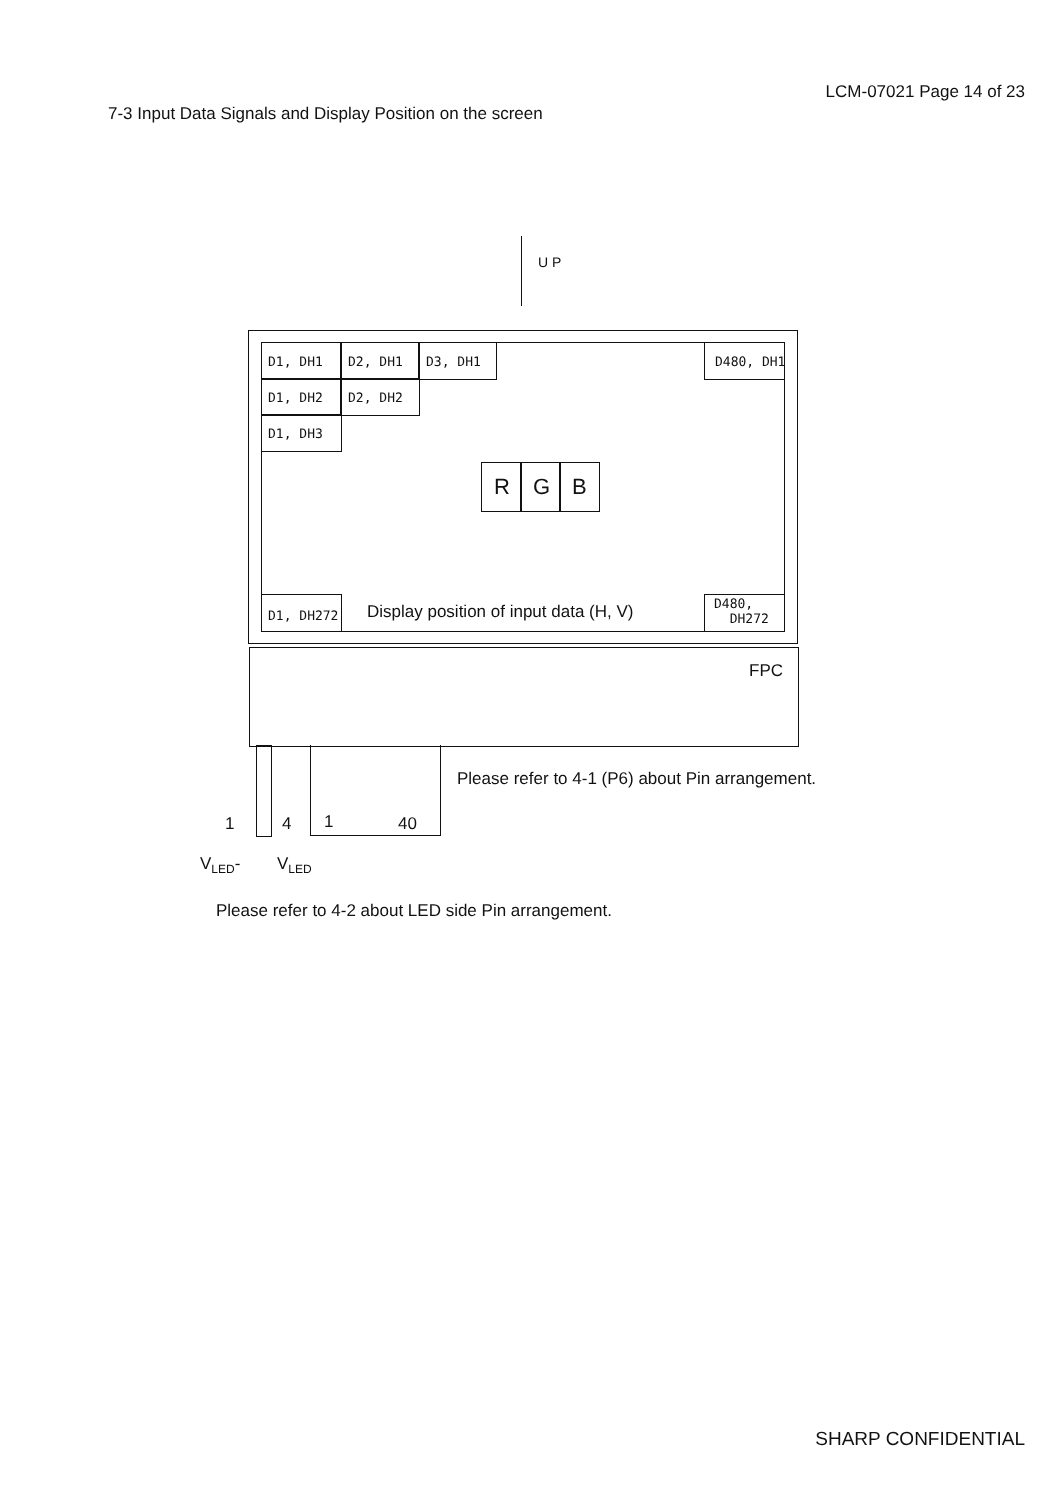LCM-07021 Page 14 of 23
7-3 Input Data Signals and Display Position on the screen
U P
D1, DH1 D2, DH1 D3, DH1 D480, DH1
D1, DH2 D2, DH2
D1, DH3
R G B
D1, DH272
Display position of input data (H, V)
D480,
DH272
FPC
Please refer to 4-1 (P6) about Pin arrangement.
1 4 1 40
V<sub>LED</sub>- V<sub>LED</sub>
Please refer to 4-2 about LED side Pin arrangement.
SHARP CONFIDENTIAL